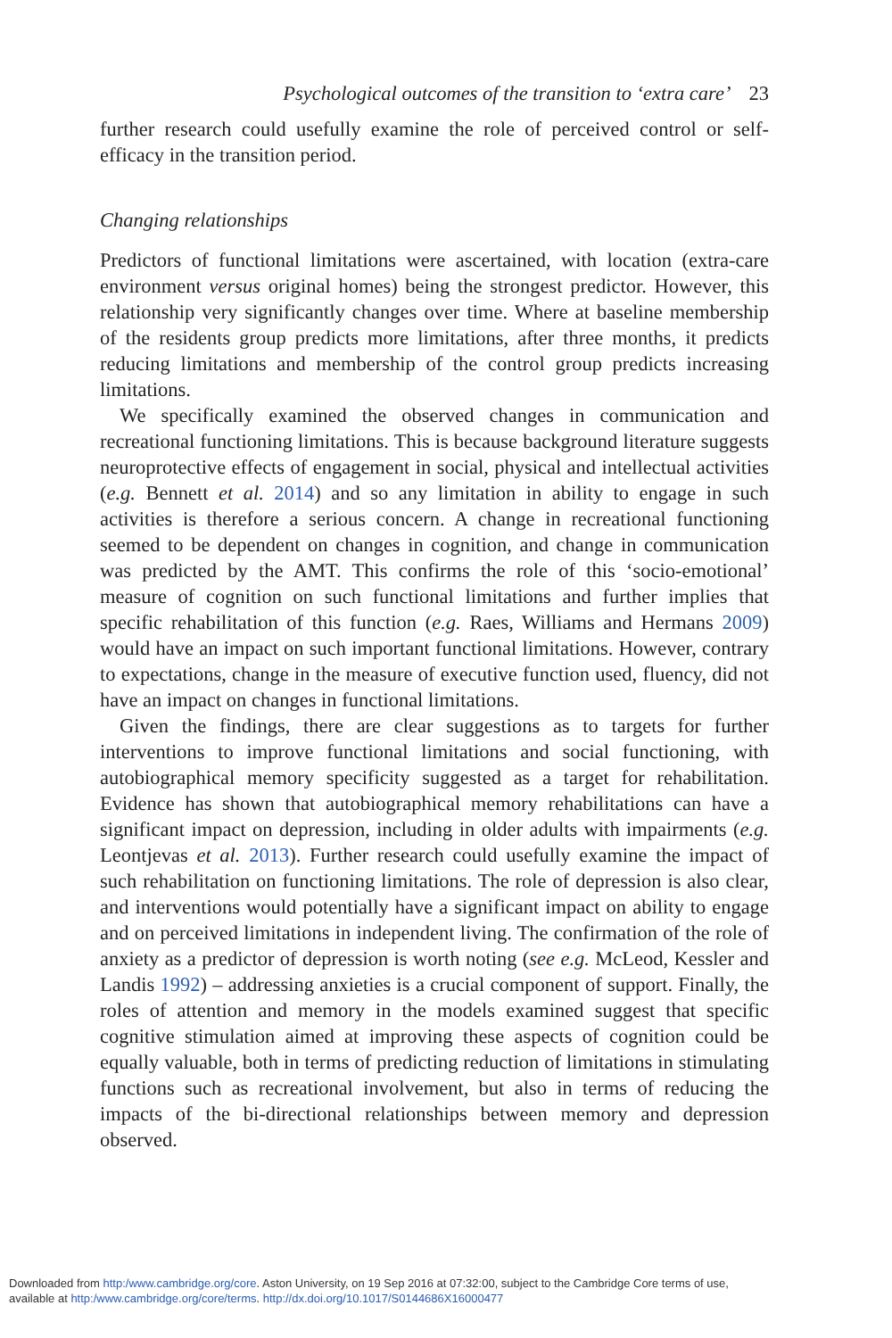Psychological outcomes of the transition to ‘extra care’ 23
further research could usefully examine the role of perceived control or self-efficacy in the transition period.
Changing relationships
Predictors of functional limitations were ascertained, with location (extra-care environment versus original homes) being the strongest predictor. However, this relationship very significantly changes over time. Where at baseline membership of the residents group predicts more limitations, after three months, it predicts reducing limitations and membership of the control group predicts increasing limitations.
We specifically examined the observed changes in communication and recreational functioning limitations. This is because background literature suggests neuroprotective effects of engagement in social, physical and intellectual activities (e.g. Bennett et al. 2014) and so any limitation in ability to engage in such activities is therefore a serious concern. A change in recreational functioning seemed to be dependent on changes in cognition, and change in communication was predicted by the AMT. This confirms the role of this ‘socio-emotional’ measure of cognition on such functional limitations and further implies that specific rehabilitation of this function (e.g. Raes, Williams and Hermans 2009) would have an impact on such important functional limitations. However, contrary to expectations, change in the measure of executive function used, fluency, did not have an impact on changes in functional limitations.
Given the findings, there are clear suggestions as to targets for further interventions to improve functional limitations and social functioning, with autobiographical memory specificity suggested as a target for rehabilitation. Evidence has shown that autobiographical memory rehabilitations can have a significant impact on depression, including in older adults with impairments (e.g. Leontjevas et al. 2013). Further research could usefully examine the impact of such rehabilitation on functioning limitations. The role of depression is also clear, and interventions would potentially have a significant impact on ability to engage and on perceived limitations in independent living. The confirmation of the role of anxiety as a predictor of depression is worth noting (see e.g. McLeod, Kessler and Landis 1992) – addressing anxieties is a crucial component of support. Finally, the roles of attention and memory in the models examined suggest that specific cognitive stimulation aimed at improving these aspects of cognition could be equally valuable, both in terms of predicting reduction of limitations in stimulating functions such as recreational involvement, but also in terms of reducing the impacts of the bi-directional relationships between memory and depression observed.
Downloaded from http:/www.cambridge.org/core. Aston University, on 19 Sep 2016 at 07:32:00, subject to the Cambridge Core terms of use,
available at http:/www.cambridge.org/core/terms. http://dx.doi.org/10.1017/S0144686X16000477